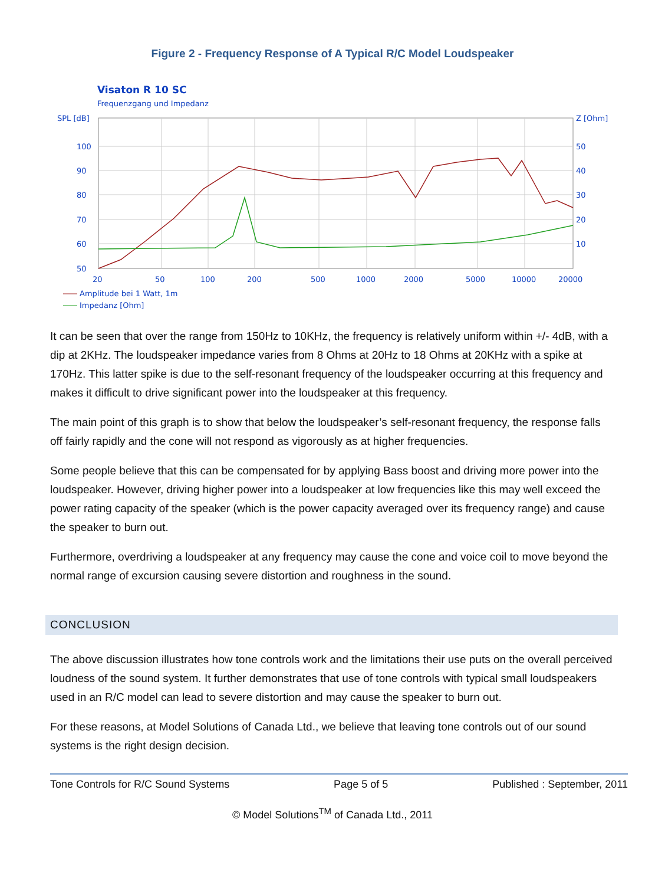Figure 2 - Frequency Response of A Typical R/C Model Loudspeaker
Visaton R 10 SC
Frequenzgang und Impedanz
SPL [dB]
Z [Ohm]
100
90
80
70
60
50
50
40
30
20
10
20
50
100
200
500
1000
2000
5000
10000
20000
Amplitude bei 1 Watt, 1m
Impedanz [Ohm]
It can be seen that over the range from 150Hz to 10KHz, the frequency is relatively uniform within +/- 4dB, with a dip at 2KHz. The loudspeaker impedance varies from 8 Ohms at 20Hz to 18 Ohms at 20KHz with a spike at 170Hz. This latter spike is due to the self-resonant frequency of the loudspeaker occurring at this frequency and makes it difficult to drive significant power into the loudspeaker at this frequency.
The main point of this graph is to show that below the loudspeaker’s self-resonant frequency, the response falls off fairly rapidly and the cone will not respond as vigorously as at higher frequencies.
Some people believe that this can be compensated for by applying Bass boost and driving more power into the loudspeaker. However, driving higher power into a loudspeaker at low frequencies like this may well exceed the power rating capacity of the speaker (which is the power capacity averaged over its frequency range) and cause the speaker to burn out.
Furthermore, overdriving a loudspeaker at any frequency may cause the cone and voice coil to move beyond the normal range of excursion causing severe distortion and roughness in the sound.
CONCLUSION
The above discussion illustrates how tone controls work and the limitations their use puts on the overall perceived loudness of the sound system. It further demonstrates that use of tone controls with typical small loudspeakers used in an R/C model can lead to severe distortion and may cause the speaker to burn out.
For these reasons, at Model Solutions of Canada Ltd., we believe that leaving tone controls out of our sound systems is the right design decision.
Tone Controls for R/C Sound Systems Page 5 of 5 Published : September, 2011
© Model Solutions<sup>TM</sup> of Canada Ltd., 2011